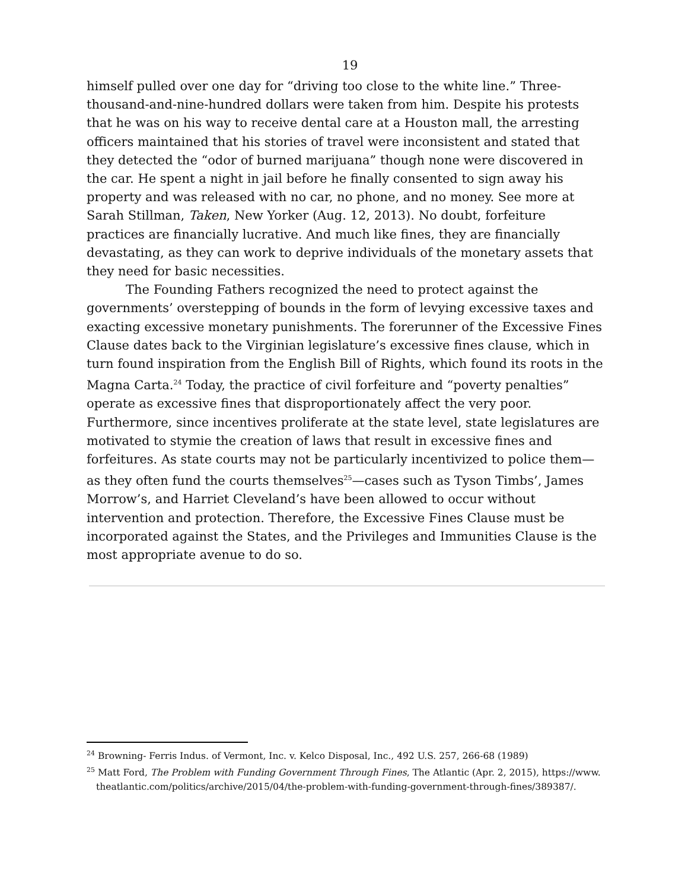19
himself pulled over one day for “driving too close to the white line.” Three-thousand-and-nine-hundred dollars were taken from him. Despite his protests that he was on his way to receive dental care at a Houston mall, the arresting officers maintained that his stories of travel were inconsistent and stated that they detected the “odor of burned marijuana” though none were discovered in the car. He spent a night in jail before he finally consented to sign away his property and was released with no car, no phone, and no money. See more at Sarah Stillman, Taken, New Yorker (Aug. 12, 2013). No doubt, forfeiture practices are financially lucrative. And much like fines, they are financially devastating, as they can work to deprive individuals of the monetary assets that they need for basic necessities.
The Founding Fathers recognized the need to protect against the governments’ overstepping of bounds in the form of levying excessive taxes and exacting excessive monetary punishments. The forerunner of the Excessive Fines Clause dates back to the Virginian legislature’s excessive fines clause, which in turn found inspiration from the English Bill of Rights, which found its roots in the Magna Carta.<sup>24</sup> Today, the practice of civil forfeiture and “poverty penalties” operate as excessive fines that disproportionately affect the very poor. Furthermore, since incentives proliferate at the state level, state legislatures are motivated to stymie the creation of laws that result in excessive fines and forfeitures. As state courts may not be particularly incentivized to police them—as they often fund the courts themselves<sup>25</sup>—cases such as Tyson Timbs’, James Morrow’s, and Harriet Cleveland’s have been allowed to occur without intervention and protection. Therefore, the Excessive Fines Clause must be incorporated against the States, and the Privileges and Immunities Clause is the most appropriate avenue to do so.
<sup>24</sup> Browning- Ferris Indus. of Vermont, Inc. v. Kelco Disposal, Inc., 492 U.S. 257, 266-68 (1989)
<sup>25</sup> Matt Ford, The Problem with Funding Government Through Fines, The Atlantic (Apr. 2, 2015), https://www. theatlantic.com/politics/archive/2015/04/the-problem-with-funding-government-through-fines/389387/.